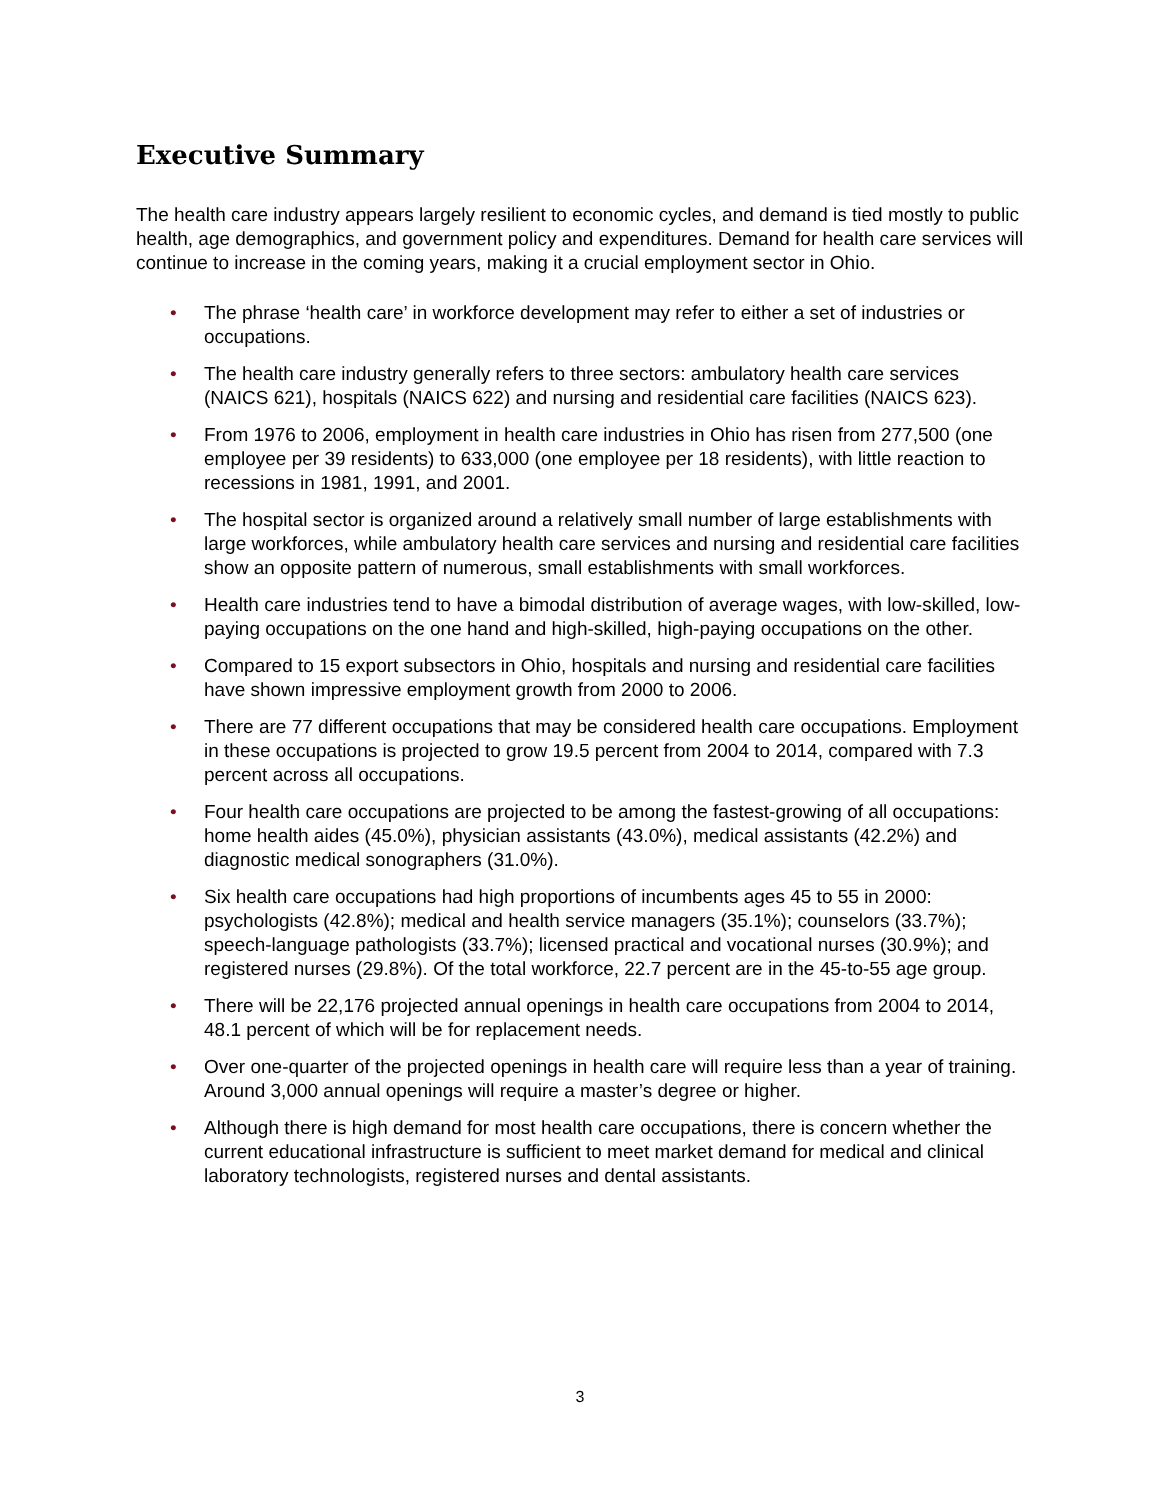Executive Summary
The health care industry appears largely resilient to economic cycles, and demand is tied mostly to public health, age demographics, and government policy and expenditures. Demand for health care services will continue to increase in the coming years, making it a crucial employment sector in Ohio.
• The phrase ‘health care’ in workforce development may refer to either a set of industries or occupations.
• The health care industry generally refers to three sectors: ambulatory health care services (NAICS 621), hospitals (NAICS 622) and nursing and residential care facilities (NAICS 623).
• From 1976 to 2006, employment in health care industries in Ohio has risen from 277,500 (one employee per 39 residents) to 633,000 (one employee per 18 residents), with little reaction to recessions in 1981, 1991, and 2001.
• The hospital sector is organized around a relatively small number of large establishments with large workforces, while ambulatory health care services and nursing and residential care facilities show an opposite pattern of numerous, small establishments with small workforces.
• Health care industries tend to have a bimodal distribution of average wages, with low-skilled, low-paying occupations on the one hand and high-skilled, high-paying occupations on the other.
• Compared to 15 export subsectors in Ohio, hospitals and nursing and residential care facilities have shown impressive employment growth from 2000 to 2006.
• There are 77 different occupations that may be considered health care occupations. Employment in these occupations is projected to grow 19.5 percent from 2004 to 2014, compared with 7.3 percent across all occupations.
• Four health care occupations are projected to be among the fastest-growing of all occupations: home health aides (45.0%), physician assistants (43.0%), medical assistants (42.2%) and diagnostic medical sonographers (31.0%).
• Six health care occupations had high proportions of incumbents ages 45 to 55 in 2000: psychologists (42.8%); medical and health service managers (35.1%); counselors (33.7%); speech-language pathologists (33.7%); licensed practical and vocational nurses (30.9%); and registered nurses (29.8%). Of the total workforce, 22.7 percent are in the 45-to-55 age group.
• There will be 22,176 projected annual openings in health care occupations from 2004 to 2014, 48.1 percent of which will be for replacement needs.
• Over one-quarter of the projected openings in health care will require less than a year of training. Around 3,000 annual openings will require a master’s degree or higher.
• Although there is high demand for most health care occupations, there is concern whether the current educational infrastructure is sufficient to meet market demand for medical and clinical laboratory technologists, registered nurses and dental assistants.
3